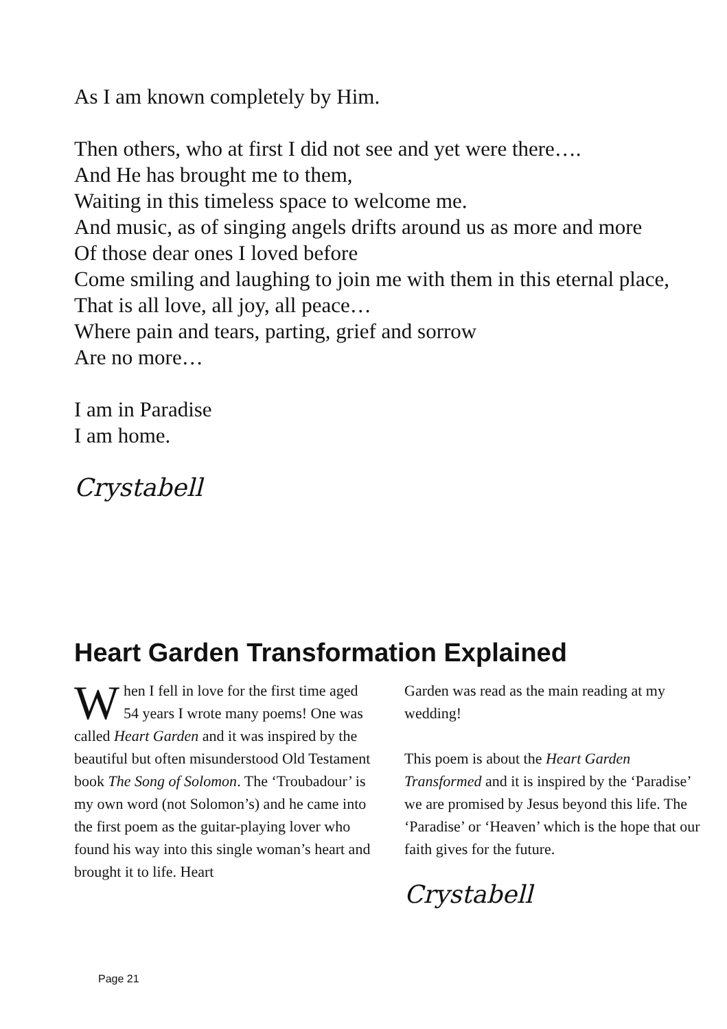As I am known completely by Him.
Then others, who at first I did not see and yet were there….
And He has brought me to them,
Waiting in this timeless space to welcome me.
And music, as of singing angels drifts around us as more and more
Of those dear ones I loved before
Come smiling and laughing to join me with them in this eternal place,
That is all love, all joy, all peace…
Where pain and tears, parting, grief and sorrow
Are no more…
I am in Paradise
I am home.
Crystabell
Heart Garden Transformation Explained
When I fell in love for the first time aged 54 years I wrote many poems! One was called Heart Garden and it was inspired by the beautiful but often misunderstood Old Testament book The Song of Solomon. The ‘Troubadour’ is my own word (not Solomon’s) and he came into the first poem as the guitar-playing lover who found his way into this single woman’s heart and brought it to life. Heart
Garden was read as the main reading at my wedding!
This poem is about the Heart Garden Transformed and it is inspired by the ‘Paradise’ we are promised by Jesus beyond this life. The ‘Paradise’ or ‘Heaven’ which is the hope that our faith gives for the future.
Crystabell
Page 21